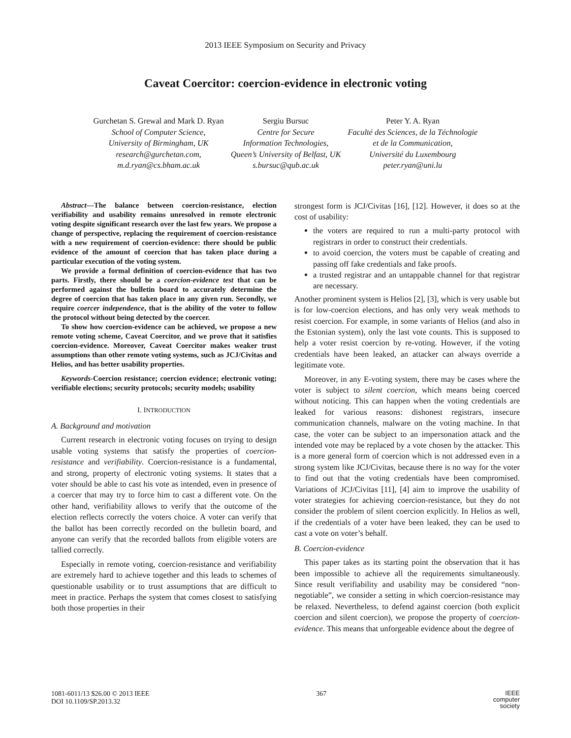2013 IEEE Symposium on Security and Privacy
Caveat Coercitor: coercion-evidence in electronic voting
Gurchetan S. Grewal and Mark D. Ryan
School of Computer Science,
University of Birmingham, UK
research@gurchetan.com,
m.d.ryan@cs.bham.ac.uk
Sergiu Bursuc
Centre for Secure
Information Technologies,
Queen’s University of Belfast, UK
s.bursuc@qub.ac.uk
Peter Y. A. Ryan
Faculté des Sciences, de la Téchnologie
et de la Communication,
Université du Luxembourg
peter.ryan@uni.lu
Abstract—The balance between coercion-resistance, election verifiability and usability remains unresolved in remote electronic voting despite significant research over the last few years. We propose a change of perspective, replacing the requirement of coercion-resistance with a new requirement of coercion-evidence: there should be public evidence of the amount of coercion that has taken place during a particular execution of the voting system.
We provide a formal definition of coercion-evidence that has two parts. Firstly, there should be a coercion-evidence test that can be performed against the bulletin board to accurately determine the degree of coercion that has taken place in any given run. Secondly, we require coercer independence, that is the ability of the voter to follow the protocol without being detected by the coercer.
To show how coercion-evidence can be achieved, we propose a new remote voting scheme, Caveat Coercitor, and we prove that it satisfies coercion-evidence. Moreover, Caveat Coercitor makes weaker trust assumptions than other remote voting systems, such as JCJ/Civitas and Helios, and has better usability properties.
Keywords-Coercion resistance; coercion evidence; electronic voting; verifiable elections; security protocols; security models; usability
I. INTRODUCTION
A. Background and motivation
Current research in electronic voting focuses on trying to design usable voting systems that satisfy the properties of coercion-resistance and verifiability. Coercion-resistance is a fundamental, and strong, property of electronic voting systems. It states that a voter should be able to cast his vote as intended, even in presence of a coercer that may try to force him to cast a different vote. On the other hand, verifiability allows to verify that the outcome of the election reflects correctly the voters choice. A voter can verify that the ballot has been correctly recorded on the bulletin board, and anyone can verify that the recorded ballots from eligible voters are tallied correctly.
Especially in remote voting, coercion-resistance and verifiability are extremely hard to achieve together and this leads to schemes of questionable usability or to trust assumptions that are difficult to meet in practice. Perhaps the system that comes closest to satisfying both those properties in their
strongest form is JCJ/Civitas [16], [12]. However, it does so at the cost of usability:
the voters are required to run a multi-party protocol with registrars in order to construct their credentials.
to avoid coercion, the voters must be capable of creating and passing off fake credentials and fake proofs.
a trusted registrar and an untappable channel for that registrar are necessary.
Another prominent system is Helios [2], [3], which is very usable but is for low-coercion elections, and has only very weak methods to resist coercion. For example, in some variants of Helios (and also in the Estonian system), only the last vote counts. This is supposed to help a voter resist coercion by re-voting. However, if the voting credentials have been leaked, an attacker can always override a legitimate vote.
Moreover, in any E-voting system, there may be cases where the voter is subject to silent coercion, which means being coerced without noticing. This can happen when the voting credentials are leaked for various reasons: dishonest registrars, insecure communication channels, malware on the voting machine. In that case, the voter can be subject to an impersonation attack and the intended vote may be replaced by a vote chosen by the attacker. This is a more general form of coercion which is not addressed even in a strong system like JCJ/Civitas, because there is no way for the voter to find out that the voting credentials have been compromised. Variations of JCJ/Civitas [11], [4] aim to improve the usability of voter strategies for achieving coercion-resistance, but they do not consider the problem of silent coercion explicitly. In Helios as well, if the credentials of a voter have been leaked, they can be used to cast a vote on voter’s behalf.
B. Coercion-evidence
This paper takes as its starting point the observation that it has been impossible to achieve all the requirements simultaneously. Since result verifiability and usability may be considered “non-negotiable”, we consider a setting in which coercion-resistance may be relaxed. Nevertheless, to defend against coercion (both explicit coercion and silent coercion), we propose the property of coercion-evidence. This means that unforgeable evidence about the degree of
1081-6011/13 $26.00 © 2013 IEEE
DOI 10.1109/SP.2013.32
367
IEEE
computer
society